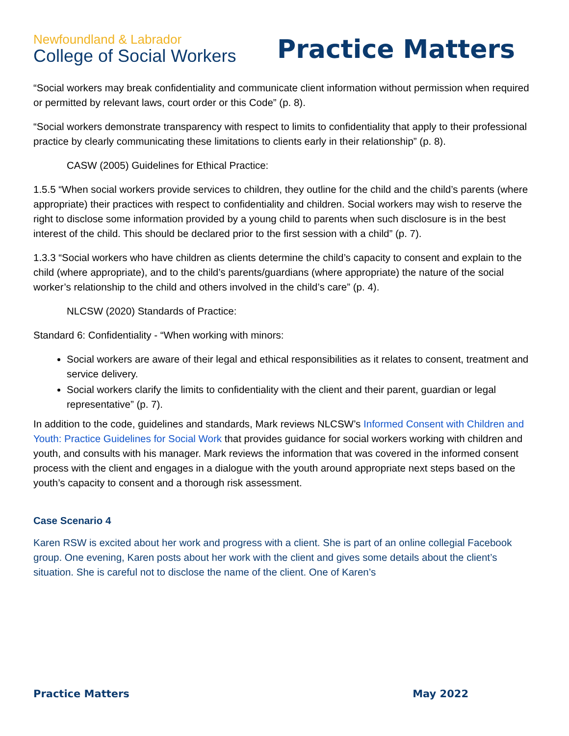Newfoundland & Labrador
College of Social Workers
Practice Matters
“Social workers may break confidentiality and communicate client information without permission when required or permitted by relevant laws, court order or this Code” (p. 8).
“Social workers demonstrate transparency with respect to limits to confidentiality that apply to their professional practice by clearly communicating these limitations to clients early in their relationship” (p. 8).
CASW (2005) Guidelines for Ethical Practice:
1.5.5 “When social workers provide services to children, they outline for the child and the child’s parents (where appropriate) their practices with respect to confidentiality and children. Social workers may wish to reserve the right to disclose some information provided by a young child to parents when such disclosure is in the best interest of the child. This should be declared prior to the first session with a child” (p. 7).
1.3.3 “Social workers who have children as clients determine the child’s capacity to consent and explain to the child (where appropriate), and to the child’s parents/guardians (where appropriate) the nature of the social worker’s relationship to the child and others involved in the child’s care” (p. 4).
NLCSW (2020) Standards of Practice:
Standard 6: Confidentiality - “When working with minors:
Social workers are aware of their legal and ethical responsibilities as it relates to consent, treatment and service delivery.
Social workers clarify the limits to confidentiality with the client and their parent, guardian or legal representative” (p. 7).
In addition to the code, guidelines and standards, Mark reviews NLCSW’s Informed Consent with Children and Youth: Practice Guidelines for Social Work that provides guidance for social workers working with children and youth, and consults with his manager. Mark reviews the information that was covered in the informed consent process with the client and engages in a dialogue with the youth around appropriate next steps based on the youth’s capacity to consent and a thorough risk assessment.
Case Scenario 4
Karen RSW is excited about her work and progress with a client. She is part of an online collegial Facebook group. One evening, Karen posts about her work with the client and gives some details about the client’s situation. She is careful not to disclose the name of the client. One of Karen’s
Practice Matters May 2022